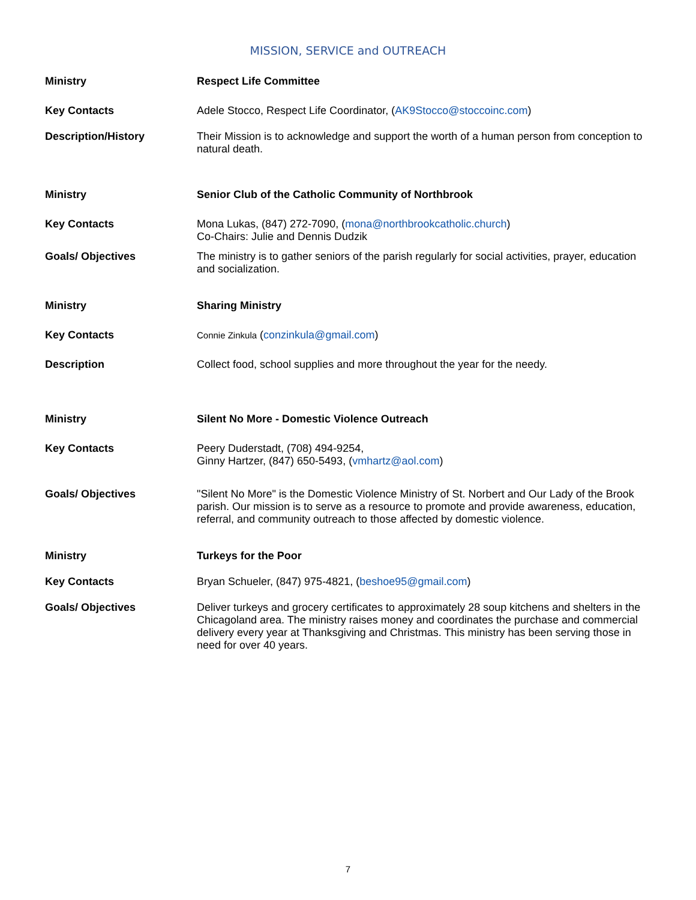MISSION, SERVICE and OUTREACH
| Ministry | Respect Life Committee |
| Key Contacts | Adele Stocco, Respect Life Coordinator, ( AK9Stocco@stoccoinc.com ) |
| Description/History | Their Mission is to acknowledge and support the worth of a human person from conception to natural death. |
| Ministry | Senior Club of the Catholic Community of Northbrook |
| Key Contacts | Mona Lukas, (847) 272-7090, ( mona@northbrookcatholic.church ) Co-Chairs: Julie and Dennis Dudzik |
| Goals/ Objectives | The ministry is to gather seniors of the parish regularly for social activities, prayer, education and socialization. |
| Ministry | Sharing Ministry |
| Key Contacts | Connie Zinkula ( conzinkula@gmail.com ) |
| Description | Collect food, school supplies and more throughout the year for the needy. |
| Ministry | Silent No More - Domestic Violence Outreach |
| Key Contacts | Peery Duderstadt, (708) 494-9254, Ginny Hartzer, (847) 650-5493, ( vmhartz@aol.com ) |
| Goals/ Objectives | "Silent No More" is the Domestic Violence Ministry of St. Norbert and Our Lady of the Brook parish. Our mission is to serve as a resource to promote and provide awareness, education, referral, and community outreach to those affected by domestic violence. |
| Ministry | Turkeys for the Poor |
| Key Contacts | Bryan Schueler, (847) 975-4821, ( beshoe95@gmail.com ) |
| Goals/ Objectives | Deliver turkeys and grocery certificates to approximately 28 soup kitchens and shelters in the Chicagoland area. The ministry raises money and coordinates the purchase and commercial delivery every year at Thanksgiving and Christmas. This ministry has been serving those in need for over 40 years. |
7